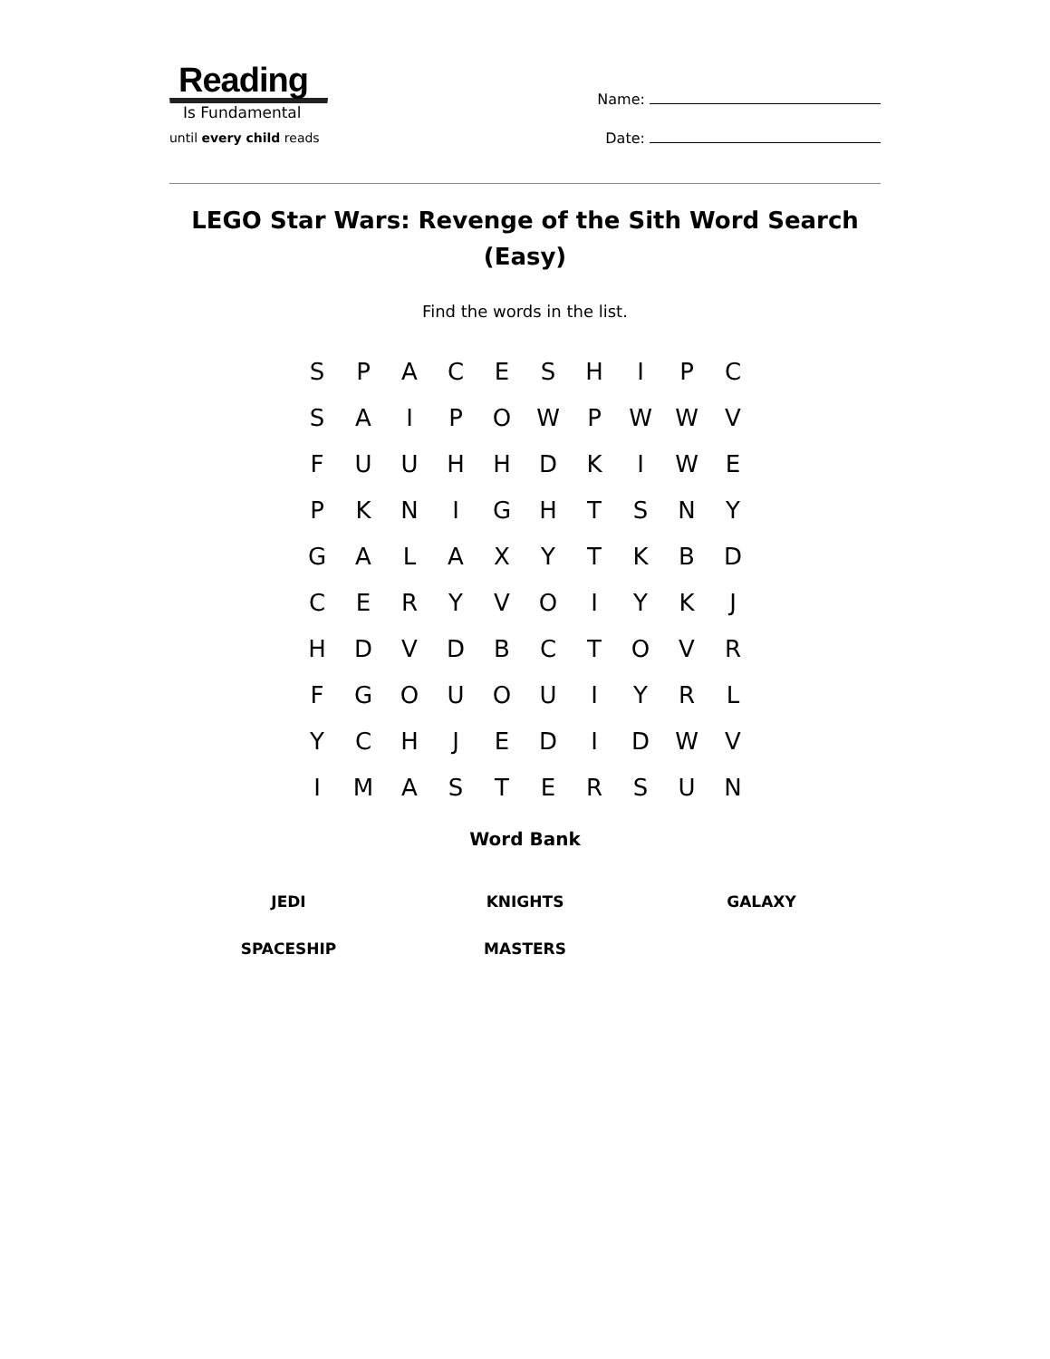Reading
Is Fundamental
until every child reads
Name:
Date:
LEGO Star Wars: Revenge of the Sith Word Search (Easy)
Find the words in the list.
| S | P | A | C | E | S | H | I | P | C |
| S | A | I | P | O | W | P | W | W | V |
| F | U | U | H | H | D | K | I | W | E |
| P | K | N | I | G | H | T | S | N | Y |
| G | A | L | A | X | Y | T | K | B | D |
| C | E | R | Y | V | O | I | Y | K | J |
| H | D | V | D | B | C | T | O | V | R |
| F | G | O | U | O | U | I | Y | R | L |
| Y | C | H | J | E | D | I | D | W | V |
| I | M | A | S | T | E | R | S | U | N |
Word Bank
| JEDI | KNIGHTS | GALAXY |
| SPACESHIP | MASTERS | |